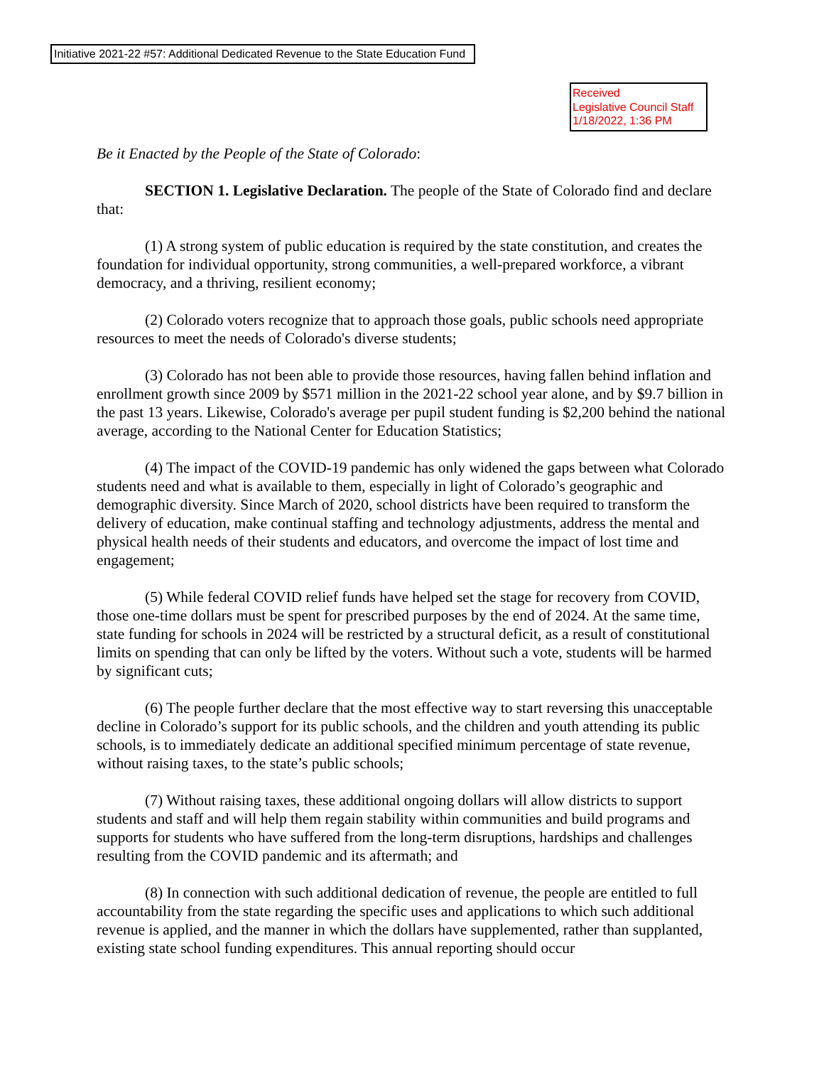Initiative 2021-22 #57: Additional Dedicated Revenue to the State Education Fund
Received
Legislative Council Staff
1/18/2022, 1:36 PM
Be it Enacted by the People of the State of Colorado:
SECTION 1. Legislative Declaration. The people of the State of Colorado find and declare that:
(1) A strong system of public education is required by the state constitution, and creates the foundation for individual opportunity, strong communities, a well-prepared workforce, a vibrant democracy, and a thriving, resilient economy;
(2) Colorado voters recognize that to approach those goals, public schools need appropriate resources to meet the needs of Colorado's diverse students;
(3) Colorado has not been able to provide those resources, having fallen behind inflation and enrollment growth since 2009 by $571 million in the 2021-22 school year alone, and by $9.7 billion in the past 13 years. Likewise, Colorado's average per pupil student funding is $2,200 behind the national average, according to the National Center for Education Statistics;
(4) The impact of the COVID-19 pandemic has only widened the gaps between what Colorado students need and what is available to them, especially in light of Colorado’s geographic and demographic diversity. Since March of 2020, school districts have been required to transform the delivery of education, make continual staffing and technology adjustments, address the mental and physical health needs of their students and educators, and overcome the impact of lost time and engagement;
(5) While federal COVID relief funds have helped set the stage for recovery from COVID, those one-time dollars must be spent for prescribed purposes by the end of 2024. At the same time, state funding for schools in 2024 will be restricted by a structural deficit, as a result of constitutional limits on spending that can only be lifted by the voters. Without such a vote, students will be harmed by significant cuts;
(6) The people further declare that the most effective way to start reversing this unacceptable decline in Colorado’s support for its public schools, and the children and youth attending its public schools, is to immediately dedicate an additional specified minimum percentage of state revenue, without raising taxes, to the state’s public schools;
(7) Without raising taxes, these additional ongoing dollars will allow districts to support students and staff and will help them regain stability within communities and build programs and supports for students who have suffered from the long-term disruptions, hardships and challenges resulting from the COVID pandemic and its aftermath; and
(8) In connection with such additional dedication of revenue, the people are entitled to full accountability from the state regarding the specific uses and applications to which such additional revenue is applied, and the manner in which the dollars have supplemented, rather than supplanted, existing state school funding expenditures. This annual reporting should occur